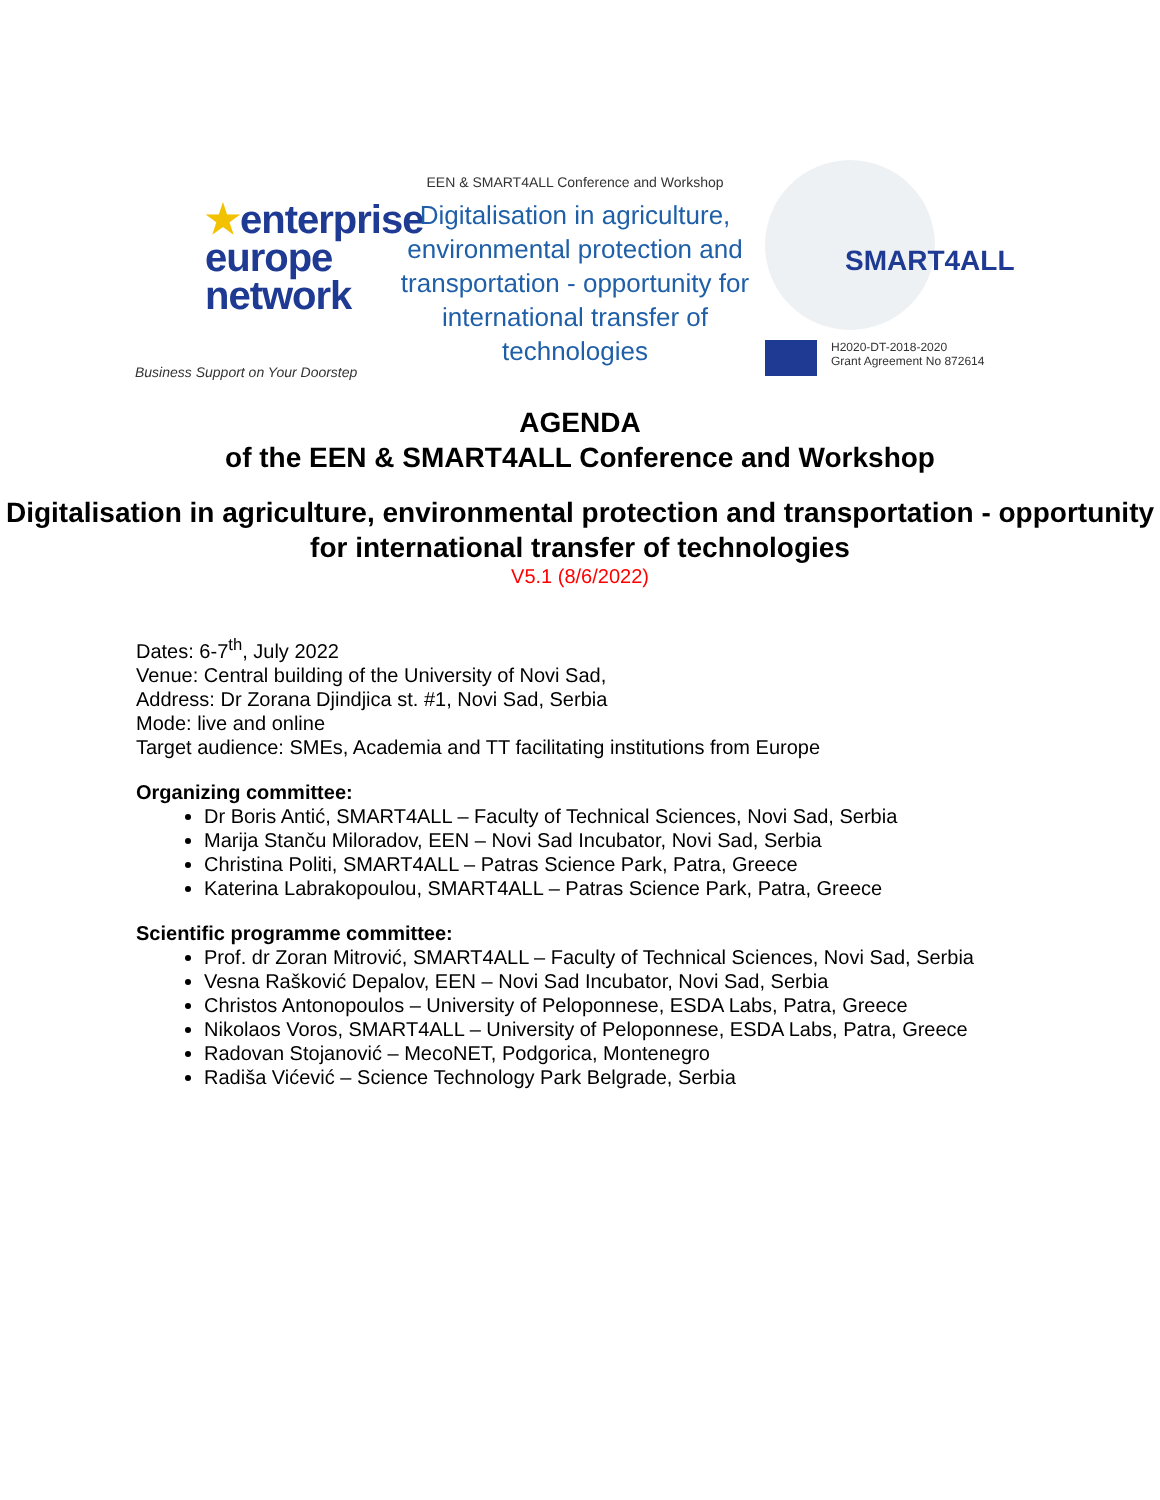★enterprise
europe
network
Business Support on Your Doorstep
EEN & SMART4ALL Conference and Workshop
Digitalisation in agriculture, environmental protection and transportation - opportunity for international transfer of technologies
SMART4ALL
H2020-DT-2018-2020
Grant Agreement No 872614
AGENDA
of the EEN & SMART4ALL Conference and Workshop
Digitalisation in agriculture, environmental protection and transportation - opportunity for international transfer of technologies
V5.1 (8/6/2022)
Dates: 6-7<sup>th</sup>, July 2022
Venue: Central building of the University of Novi Sad,
Address: Dr Zorana Djindjica st. #1, Novi Sad, Serbia
Mode: live and online
Target audience: SMEs, Academia and TT facilitating institutions from Europe
Organizing committee:
Dr Boris Antić, SMART4ALL – Faculty of Technical Sciences, Novi Sad, Serbia
Marija Stanču Miloradov, EEN – Novi Sad Incubator, Novi Sad, Serbia
Christina Politi, SMART4ALL – Patras Science Park, Patra, Greece
Katerina Labrakopoulou, SMART4ALL – Patras Science Park, Patra, Greece
Scientific programme committee:
Prof. dr Zoran Mitrović, SMART4ALL – Faculty of Technical Sciences, Novi Sad, Serbia
Vesna Rašković Depalov, EEN – Novi Sad Incubator, Novi Sad, Serbia
Christos Antonopoulos – University of Peloponnese, ESDA Labs, Patra, Greece
Nikolaos Voros, SMART4ALL – University of Peloponnese, ESDA Labs, Patra, Greece
Radovan Stojanović – MecoNET, Podgorica, Montenegro
Radiša Vićević – Science Technology Park Belgrade, Serbia